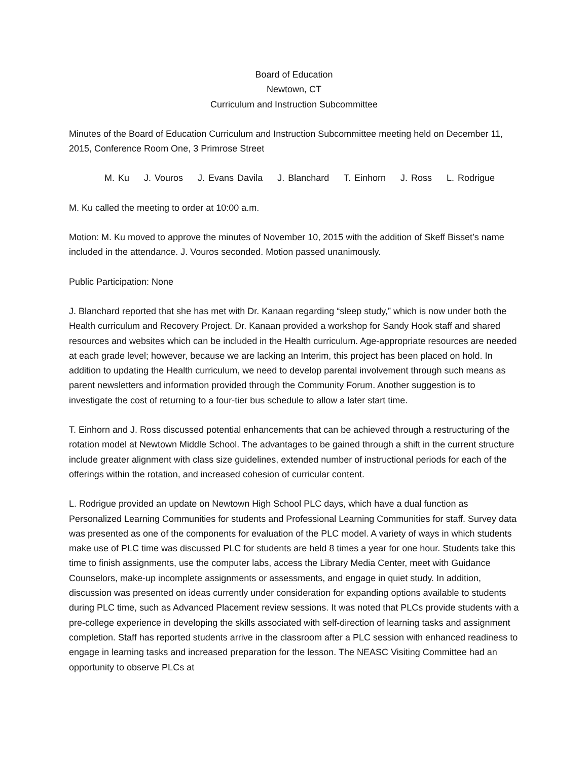Board of Education
Newtown, CT
Curriculum and Instruction Subcommittee
Minutes of the Board of Education Curriculum and Instruction Subcommittee meeting held on December 11, 2015, Conference Room One, 3 Primrose Street
M. Ku J. Vouros J. Evans Davila J. Blanchard T. Einhorn J. Ross L. Rodrigue
M. Ku called the meeting to order at 10:00 a.m.
Motion: M. Ku moved to approve the minutes of November 10, 2015 with the addition of Skeff Bisset’s name included in the attendance. J. Vouros seconded. Motion passed unanimously.
Public Participation: None
J. Blanchard reported that she has met with Dr. Kanaan regarding “sleep study,” which is now under both the Health curriculum and Recovery Project. Dr. Kanaan provided a workshop for Sandy Hook staff and shared resources and websites which can be included in the Health curriculum. Age-appropriate resources are needed at each grade level; however, because we are lacking an Interim, this project has been placed on hold. In addition to updating the Health curriculum, we need to develop parental involvement through such means as parent newsletters and information provided through the Community Forum. Another suggestion is to investigate the cost of returning to a four-tier bus schedule to allow a later start time.
T. Einhorn and J. Ross discussed potential enhancements that can be achieved through a restructuring of the rotation model at Newtown Middle School. The advantages to be gained through a shift in the current structure include greater alignment with class size guidelines, extended number of instructional periods for each of the offerings within the rotation, and increased cohesion of curricular content.
L. Rodrigue provided an update on Newtown High School PLC days, which have a dual function as Personalized Learning Communities for students and Professional Learning Communities for staff. Survey data was presented as one of the components for evaluation of the PLC model. A variety of ways in which students make use of PLC time was discussed PLC for students are held 8 times a year for one hour. Students take this time to finish assignments, use the computer labs, access the Library Media Center, meet with Guidance Counselors, make-up incomplete assignments or assessments, and engage in quiet study. In addition, discussion was presented on ideas currently under consideration for expanding options available to students during PLC time, such as Advanced Placement review sessions. It was noted that PLCs provide students with a pre-college experience in developing the skills associated with self-direction of learning tasks and assignment completion. Staff has reported students arrive in the classroom after a PLC session with enhanced readiness to engage in learning tasks and increased preparation for the lesson. The NEASC Visiting Committee had an opportunity to observe PLCs at